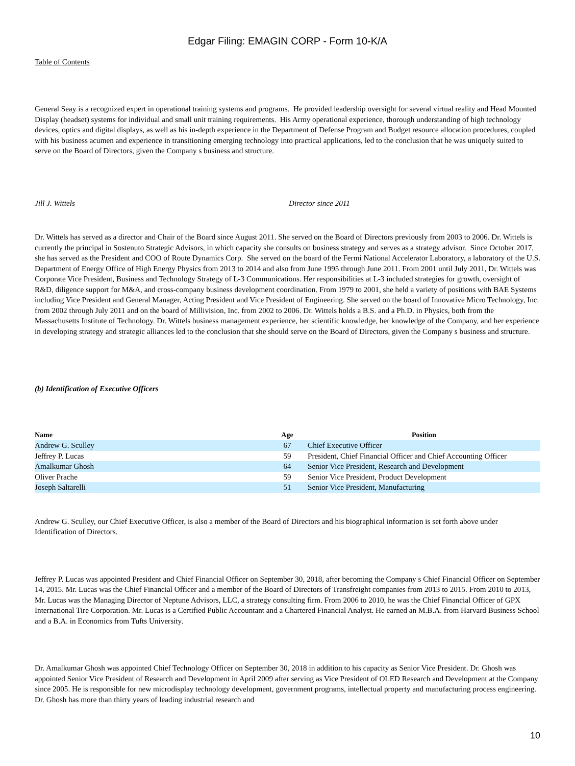Edgar Filing: EMAGIN CORP - Form 10-K/A
Table of Contents
General Seay is a recognized expert in operational training systems and programs. He provided leadership oversight for several virtual reality and Head Mounted Display (headset) systems for individual and small unit training requirements. His Army operational experience, thorough understanding of high technology devices, optics and digital displays, as well as his in-depth experience in the Department of Defense Program and Budget resource allocation procedures, coupled with his business acumen and experience in transitioning emerging technology into practical applications, led to the conclusion that he was uniquely suited to serve on the Board of Directors, given the Company s business and structure.
Jill J. Wittels Director since 2011
Dr. Wittels has served as a director and Chair of the Board since August 2011. She served on the Board of Directors previously from 2003 to 2006. Dr. Wittels is currently the principal in Sostenuto Strategic Advisors, in which capacity she consults on business strategy and serves as a strategy advisor. Since October 2017, she has served as the President and COO of Route Dynamics Corp. She served on the board of the Fermi National Accelerator Laboratory, a laboratory of the U.S. Department of Energy Office of High Energy Physics from 2013 to 2014 and also from June 1995 through June 2011. From 2001 until July 2011, Dr. Wittels was Corporate Vice President, Business and Technology Strategy of L-3 Communications. Her responsibilities at L-3 included strategies for growth, oversight of R&D, diligence support for M&A, and cross-company business development coordination. From 1979 to 2001, she held a variety of positions with BAE Systems including Vice President and General Manager, Acting President and Vice President of Engineering. She served on the board of Innovative Micro Technology, Inc. from 2002 through July 2011 and on the board of Millivision, Inc. from 2002 to 2006. Dr. Wittels holds a B.S. and a Ph.D. in Physics, both from the Massachusetts Institute of Technology. Dr. Wittels business management experience, her scientific knowledge, her knowledge of the Company, and her experience in developing strategy and strategic alliances led to the conclusion that she should serve on the Board of Directors, given the Company s business and structure.
(b) Identification of Executive Officers
| Name | Age | Position |
| --- | --- | --- |
| Andrew G. Sculley | 67 | Chief Executive Officer |
| Jeffrey P. Lucas | 59 | President, Chief Financial Officer and Chief Accounting Officer |
| Amalkumar Ghosh | 64 | Senior Vice President, Research and Development |
| Oliver Prache | 59 | Senior Vice President, Product Development |
| Joseph Saltarelli | 51 | Senior Vice President, Manufacturing |
Andrew G. Sculley, our Chief Executive Officer, is also a member of the Board of Directors and his biographical information is set forth above under Identification of Directors.
Jeffrey P. Lucas was appointed President and Chief Financial Officer on September 30, 2018, after becoming the Company s Chief Financial Officer on September 14, 2015. Mr. Lucas was the Chief Financial Officer and a member of the Board of Directors of Transfreight companies from 2013 to 2015. From 2010 to 2013, Mr. Lucas was the Managing Director of Neptune Advisors, LLC, a strategy consulting firm. From 2006 to 2010, he was the Chief Financial Officer of GPX International Tire Corporation. Mr. Lucas is a Certified Public Accountant and a Chartered Financial Analyst. He earned an M.B.A. from Harvard Business School and a B.A. in Economics from Tufts University.
Dr. Amalkumar Ghosh was appointed Chief Technology Officer on September 30, 2018 in addition to his capacity as Senior Vice President. Dr. Ghosh was appointed Senior Vice President of Research and Development in April 2009 after serving as Vice President of OLED Research and Development at the Company since 2005. He is responsible for new microdisplay technology development, government programs, intellectual property and manufacturing process engineering. Dr. Ghosh has more than thirty years of leading industrial research and
10